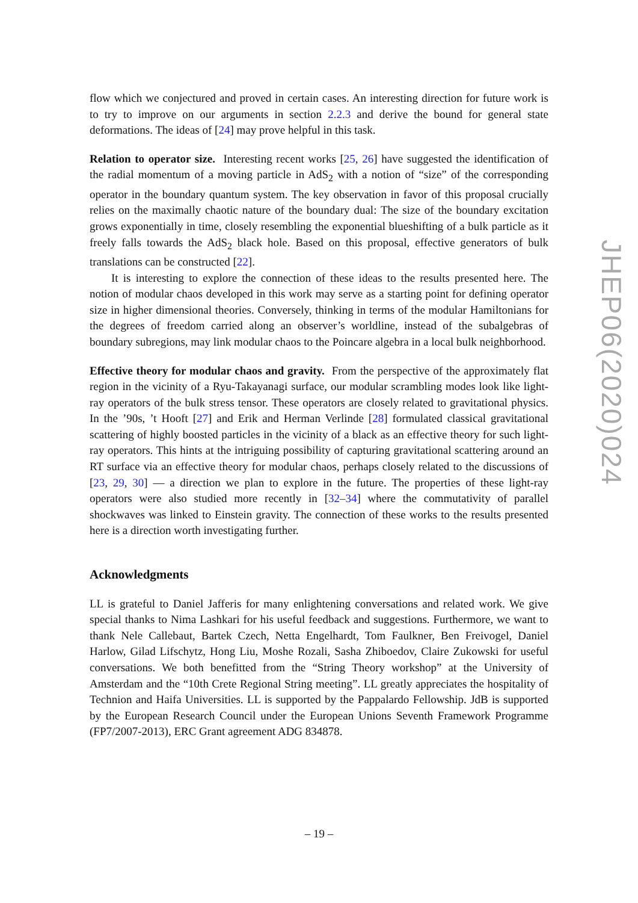flow which we conjectured and proved in certain cases. An interesting direction for future work is to try to improve on our arguments in section 2.2.3 and derive the bound for general state deformations. The ideas of [24] may prove helpful in this task.
Relation to operator size. Interesting recent works [25, 26] have suggested the identification of the radial momentum of a moving particle in AdS<sub>2</sub> with a notion of “size” of the corresponding operator in the boundary quantum system. The key observation in favor of this proposal crucially relies on the maximally chaotic nature of the boundary dual: The size of the boundary excitation grows exponentially in time, closely resembling the exponential blueshifting of a bulk particle as it freely falls towards the AdS<sub>2</sub> black hole. Based on this proposal, effective generators of bulk translations can be constructed [22].
It is interesting to explore the connection of these ideas to the results presented here. The notion of modular chaos developed in this work may serve as a starting point for defining operator size in higher dimensional theories. Conversely, thinking in terms of the modular Hamiltonians for the degrees of freedom carried along an observer’s worldline, instead of the subalgebras of boundary subregions, may link modular chaos to the Poincare algebra in a local bulk neighborhood.
Effective theory for modular chaos and gravity. From the perspective of the approximately flat region in the vicinity of a Ryu-Takayanagi surface, our modular scrambling modes look like light-ray operators of the bulk stress tensor. These operators are closely related to gravitational physics. In the ’90s, ’t Hooft [27] and Erik and Herman Verlinde [28] formulated classical gravitational scattering of highly boosted particles in the vicinity of a black as an effective theory for such light-ray operators. This hints at the intriguing possibility of capturing gravitational scattering around an RT surface via an effective theory for modular chaos, perhaps closely related to the discussions of [23, 29, 30] — a direction we plan to explore in the future. The properties of these light-ray operators were also studied more recently in [32–34] where the commutativity of parallel shockwaves was linked to Einstein gravity. The connection of these works to the results presented here is a direction worth investigating further.
Acknowledgments
LL is grateful to Daniel Jafferis for many enlightening conversations and related work. We give special thanks to Nima Lashkari for his useful feedback and suggestions. Furthermore, we want to thank Nele Callebaut, Bartek Czech, Netta Engelhardt, Tom Faulkner, Ben Freivogel, Daniel Harlow, Gilad Lifschytz, Hong Liu, Moshe Rozali, Sasha Zhiboedov, Claire Zukowski for useful conversations. We both benefitted from the “String Theory workshop” at the University of Amsterdam and the “10th Crete Regional String meeting”. LL greatly appreciates the hospitality of Technion and Haifa Universities. LL is supported by the Pappalardo Fellowship. JdB is supported by the European Research Council under the European Unions Seventh Framework Programme (FP7/2007-2013), ERC Grant agreement ADG 834878.
JHEP06(2020)024
– 19 –